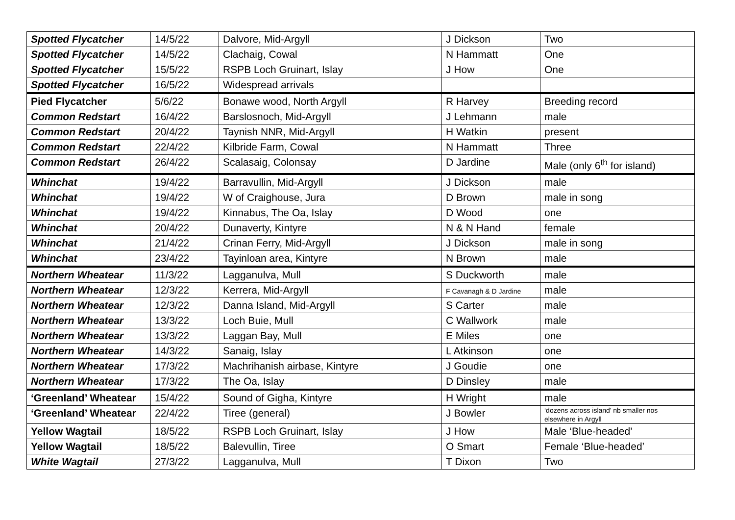| Spotted Flycatcher | 14/5/22 | Dalvore, Mid-Argyll | J Dickson | Two |
| Spotted Flycatcher | 14/5/22 | Clachaig, Cowal | N Hammatt | One |
| Spotted Flycatcher | 15/5/22 | RSPB Loch Gruinart, Islay | J How | One |
| Spotted Flycatcher | 16/5/22 | Widespread arrivals | | |
| Pied Flycatcher | 5/6/22 | Bonawe wood, North Argyll | R Harvey | Breeding record |
| Common Redstart | 16/4/22 | Barslosnoch, Mid-Argyll | J Lehmann | male |
| Common Redstart | 20/4/22 | Taynish NNR, Mid-Argyll | H Watkin | present |
| Common Redstart | 22/4/22 | Kilbride Farm, Cowal | N Hammatt | Three |
| Common Redstart | 26/4/22 | Scalasaig, Colonsay | D Jardine | Male (only 6<sup>th</sup> for island) |
| Whinchat | 19/4/22 | Barravullin, Mid-Argyll | J Dickson | male |
| Whinchat | 19/4/22 | W of Craighouse, Jura | D Brown | male in song |
| Whinchat | 19/4/22 | Kinnabus, The Oa, Islay | D Wood | one |
| Whinchat | 20/4/22 | Dunaverty, Kintyre | N & N Hand | female |
| Whinchat | 21/4/22 | Crinan Ferry, Mid-Argyll | J Dickson | male in song |
| Whinchat | 23/4/22 | Tayinloan area, Kintyre | N Brown | male |
| Northern Wheatear | 11/3/22 | Lagganulva, Mull | S Duckworth | male |
| Northern Wheatear | 12/3/22 | Kerrera, Mid-Argyll | F Cavanagh & D Jardine | male |
| Northern Wheatear | 12/3/22 | Danna Island, Mid-Argyll | S Carter | male |
| Northern Wheatear | 13/3/22 | Loch Buie, Mull | C Wallwork | male |
| Northern Wheatear | 13/3/22 | Laggan Bay, Mull | E Miles | one |
| Northern Wheatear | 14/3/22 | Sanaig, Islay | L Atkinson | one |
| Northern Wheatear | 17/3/22 | Machrihanish airbase, Kintyre | J Goudie | one |
| Northern Wheatear | 17/3/22 | The Oa, Islay | D Dinsley | male |
| ‘Greenland’ Wheatear | 15/4/22 | Sound of Gigha, Kintyre | H Wright | male |
| ‘Greenland’ Wheatear | 22/4/22 | Tiree (general) | J Bowler | ‘dozens across island’ nb smaller nos elsewhere in Argyll |
| Yellow Wagtail | 18/5/22 | RSPB Loch Gruinart, Islay | J How | Male ‘Blue-headed’ |
| Yellow Wagtail | 18/5/22 | Balevullin, Tiree | O Smart | Female ‘Blue-headed’ |
| White Wagtail | 27/3/22 | Lagganulva, Mull | T Dixon | Two |